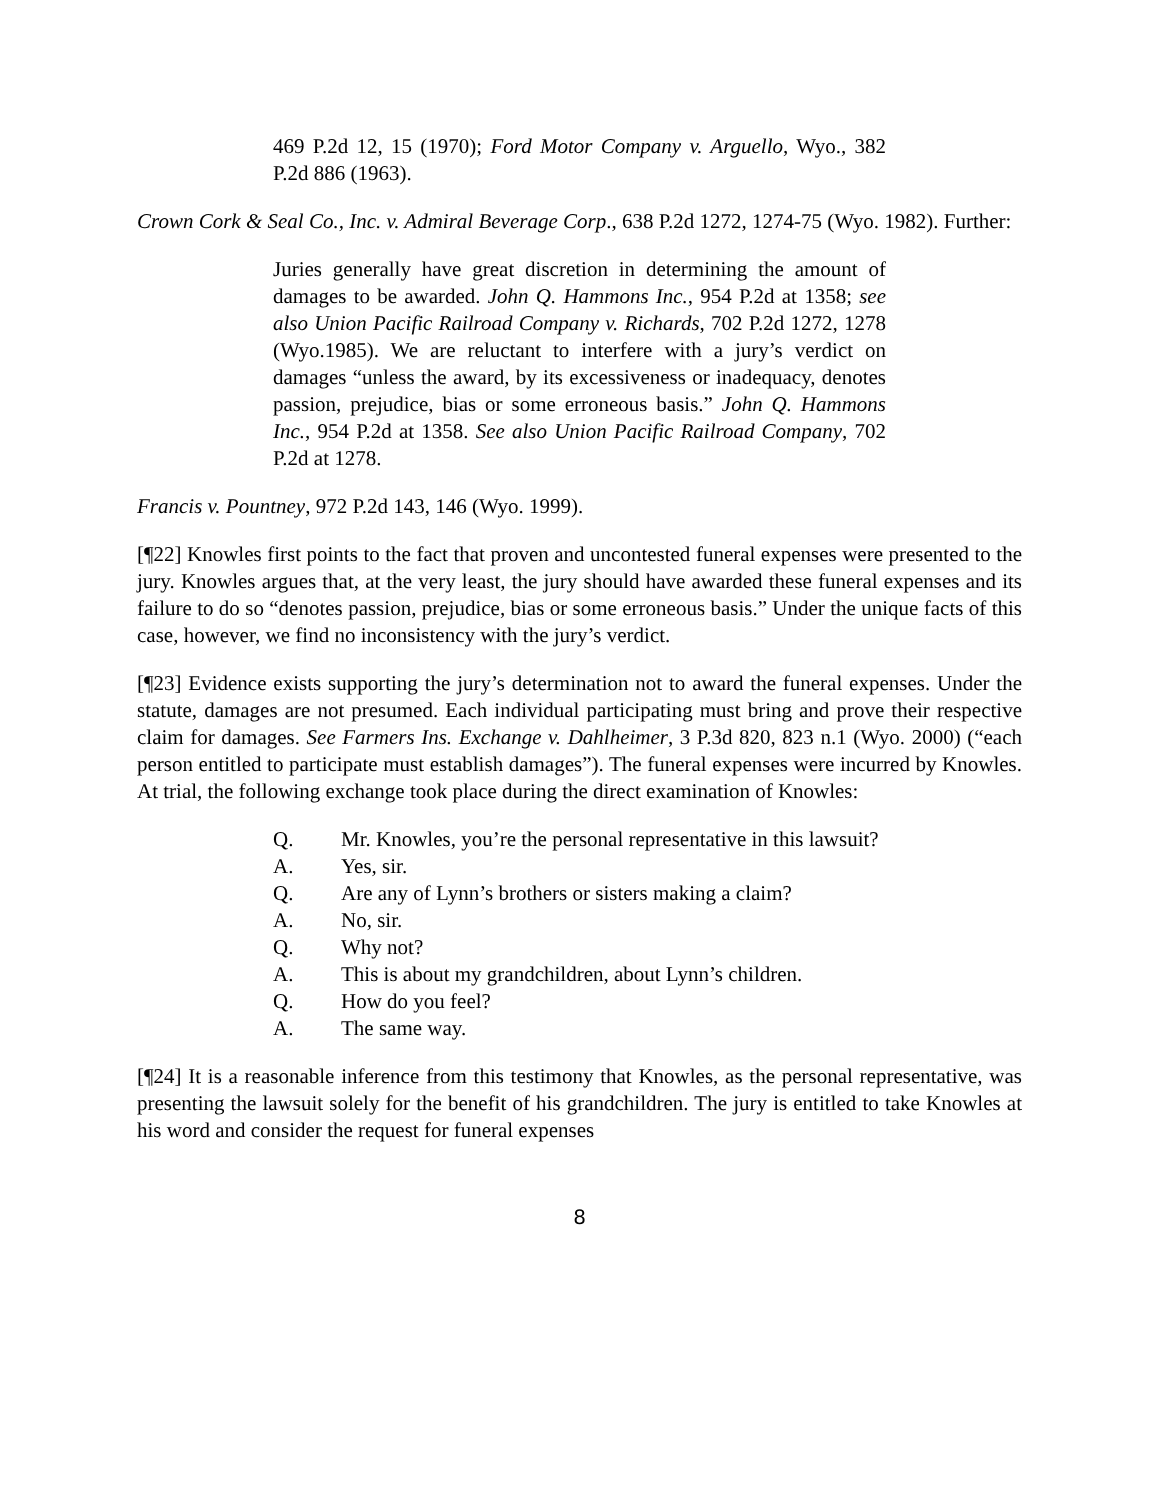469 P.2d 12, 15 (1970); Ford Motor Company v. Arguello, Wyo., 382 P.2d 886 (1963).
Crown Cork & Seal Co., Inc. v. Admiral Beverage Corp., 638 P.2d 1272, 1274-75 (Wyo. 1982). Further:
Juries generally have great discretion in determining the amount of damages to be awarded. John Q. Hammons Inc., 954 P.2d at 1358; see also Union Pacific Railroad Company v. Richards, 702 P.2d 1272, 1278 (Wyo.1985). We are reluctant to interfere with a jury’s verdict on damages “unless the award, by its excessiveness or inadequacy, denotes passion, prejudice, bias or some erroneous basis.” John Q. Hammons Inc., 954 P.2d at 1358. See also Union Pacific Railroad Company, 702 P.2d at 1278.
Francis v. Pountney, 972 P.2d 143, 146 (Wyo. 1999).
[¶22] Knowles first points to the fact that proven and uncontested funeral expenses were presented to the jury. Knowles argues that, at the very least, the jury should have awarded these funeral expenses and its failure to do so “denotes passion, prejudice, bias or some erroneous basis.” Under the unique facts of this case, however, we find no inconsistency with the jury’s verdict.
[¶23] Evidence exists supporting the jury’s determination not to award the funeral expenses. Under the statute, damages are not presumed. Each individual participating must bring and prove their respective claim for damages. See Farmers Ins. Exchange v. Dahlheimer, 3 P.3d 820, 823 n.1 (Wyo. 2000) (“each person entitled to participate must establish damages”). The funeral expenses were incurred by Knowles. At trial, the following exchange took place during the direct examination of Knowles:
Q. Mr. Knowles, you’re the personal representative in this lawsuit?
A. Yes, sir.
Q. Are any of Lynn’s brothers or sisters making a claim?
A. No, sir.
Q. Why not?
A. This is about my grandchildren, about Lynn’s children.
Q. How do you feel?
A. The same way.
[¶24] It is a reasonable inference from this testimony that Knowles, as the personal representative, was presenting the lawsuit solely for the benefit of his grandchildren. The jury is entitled to take Knowles at his word and consider the request for funeral expenses
8